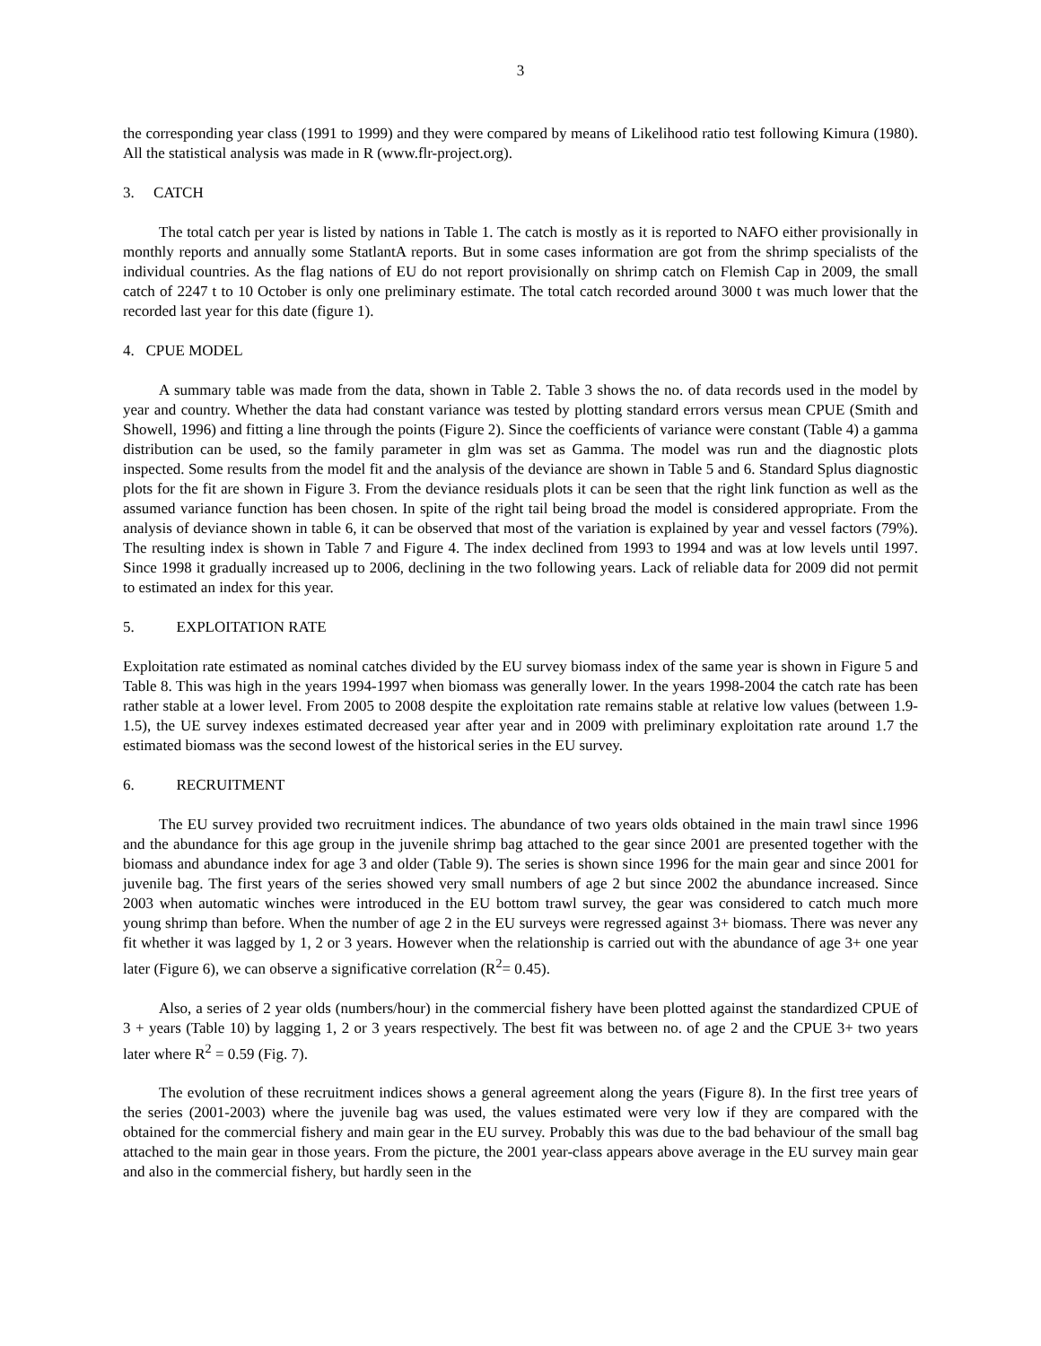3
the corresponding year class (1991 to 1999) and they were compared by means of Likelihood ratio test following Kimura (1980). All the statistical analysis was made in R (www.flr-project.org).
3. CATCH
The total catch per year is listed by nations in Table 1. The catch is mostly as it is reported to NAFO either provisionally in monthly reports and annually some StatlantA reports. But in some cases information are got from the shrimp specialists of the individual countries. As the flag nations of EU do not report provisionally on shrimp catch on Flemish Cap in 2009, the small catch of 2247 t to 10 October is only one preliminary estimate. The total catch recorded around 3000 t was much lower that the recorded last year for this date (figure 1).
4. CPUE MODEL
A summary table was made from the data, shown in Table 2. Table 3 shows the no. of data records used in the model by year and country. Whether the data had constant variance was tested by plotting standard errors versus mean CPUE (Smith and Showell, 1996) and fitting a line through the points (Figure 2). Since the coefficients of variance were constant (Table 4) a gamma distribution can be used, so the family parameter in glm was set as Gamma. The model was run and the diagnostic plots inspected. Some results from the model fit and the analysis of the deviance are shown in Table 5 and 6. Standard Splus diagnostic plots for the fit are shown in Figure 3. From the deviance residuals plots it can be seen that the right link function as well as the assumed variance function has been chosen. In spite of the right tail being broad the model is considered appropriate. From the analysis of deviance shown in table 6, it can be observed that most of the variation is explained by year and vessel factors (79%). The resulting index is shown in Table 7 and Figure 4. The index declined from 1993 to 1994 and was at low levels until 1997. Since 1998 it gradually increased up to 2006, declining in the two following years. Lack of reliable data for 2009 did not permit to estimated an index for this year.
5. EXPLOITATION RATE
Exploitation rate estimated as nominal catches divided by the EU survey biomass index of the same year is shown in Figure 5 and Table 8. This was high in the years 1994-1997 when biomass was generally lower. In the years 1998-2004 the catch rate has been rather stable at a lower level. From 2005 to 2008 despite the exploitation rate remains stable at relative low values (between 1.9-1.5), the UE survey indexes estimated decreased year after year and in 2009 with preliminary exploitation rate around 1.7 the estimated biomass was the second lowest of the historical series in the EU survey.
6. RECRUITMENT
The EU survey provided two recruitment indices. The abundance of two years olds obtained in the main trawl since 1996 and the abundance for this age group in the juvenile shrimp bag attached to the gear since 2001 are presented together with the biomass and abundance index for age 3 and older (Table 9). The series is shown since 1996 for the main gear and since 2001 for juvenile bag. The first years of the series showed very small numbers of age 2 but since 2002 the abundance increased. Since 2003 when automatic winches were introduced in the EU bottom trawl survey, the gear was considered to catch much more young shrimp than before. When the number of age 2 in the EU surveys were regressed against 3+ biomass. There was never any fit whether it was lagged by 1, 2 or 3 years. However when the relationship is carried out with the abundance of age 3+ one year later (Figure 6), we can observe a significative correlation (R<sup>2</sup>= 0.45).
Also, a series of 2 year olds (numbers/hour) in the commercial fishery have been plotted against the standardized CPUE of 3 + years (Table 10) by lagging 1, 2 or 3 years respectively. The best fit was between no. of age 2 and the CPUE 3+ two years later where R<sup>2</sup> = 0.59 (Fig. 7).
The evolution of these recruitment indices shows a general agreement along the years (Figure 8). In the first tree years of the series (2001-2003) where the juvenile bag was used, the values estimated were very low if they are compared with the obtained for the commercial fishery and main gear in the EU survey. Probably this was due to the bad behaviour of the small bag attached to the main gear in those years. From the picture, the 2001 year-class appears above average in the EU survey main gear and also in the commercial fishery, but hardly seen in the